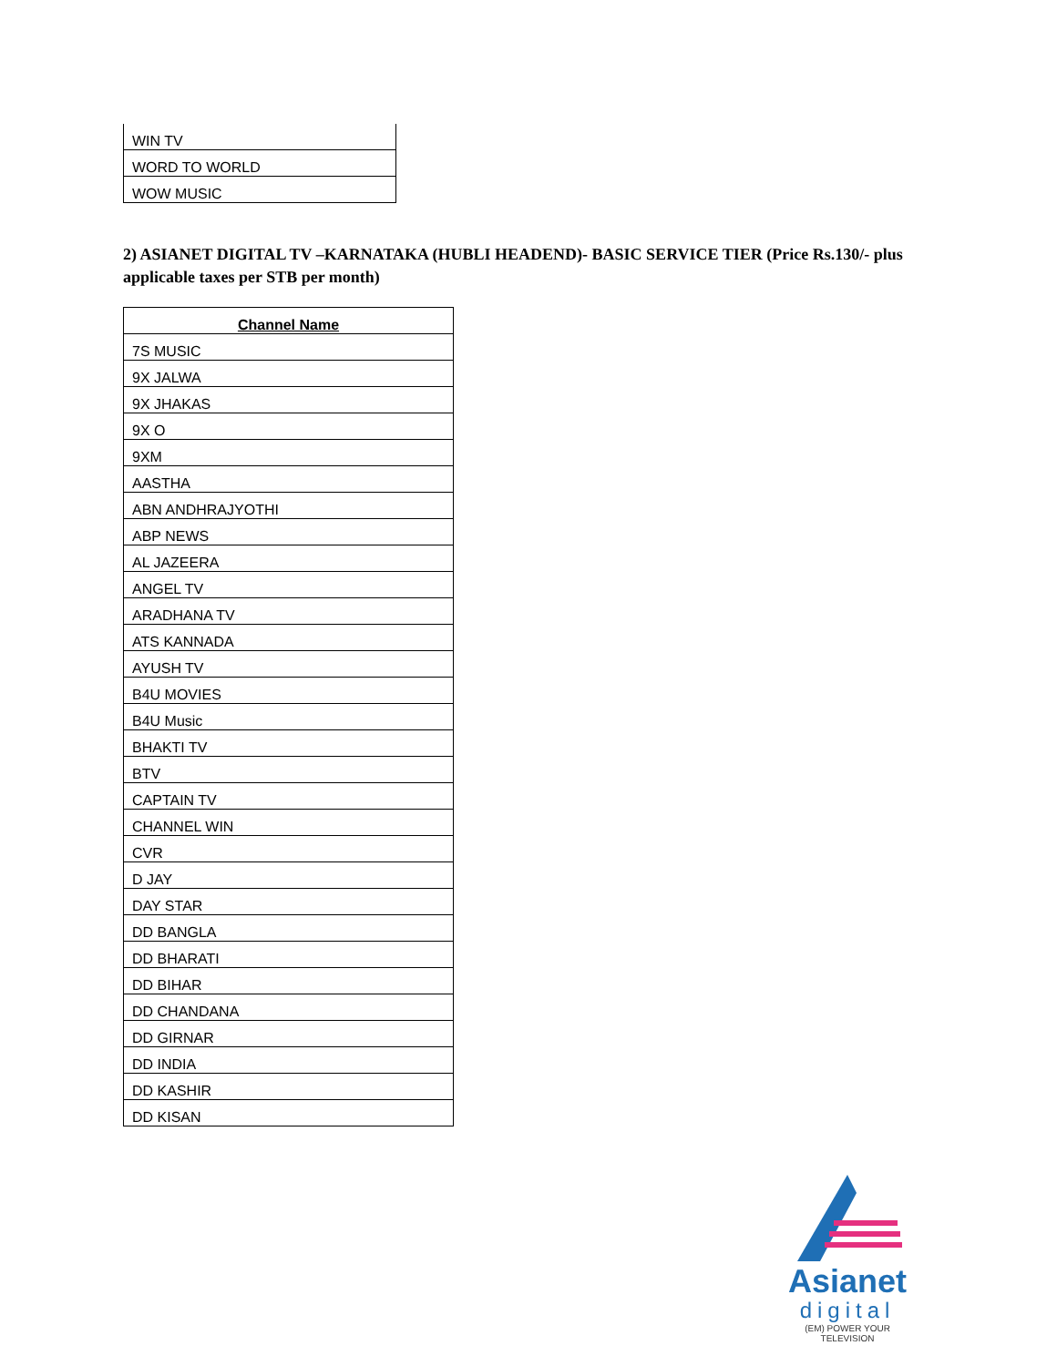| WIN TV |
| WORD TO WORLD |
| WOW MUSIC |
2) ASIANET DIGITAL TV –KARNATAKA (HUBLI HEADEND)- BASIC SERVICE TIER (Price Rs.130/- plus applicable taxes per STB per month)
| Channel Name |
| --- |
| 7S MUSIC |
| 9X JALWA |
| 9X JHAKAS |
| 9X O |
| 9XM |
| AASTHA |
| ABN ANDHRAJYOTHI |
| ABP NEWS |
| AL JAZEERA |
| ANGEL TV |
| ARADHANA TV |
| ATS KANNADA |
| AYUSH TV |
| B4U MOVIES |
| B4U Music |
| BHAKTI TV |
| BTV |
| CAPTAIN TV |
| CHANNEL WIN |
| CVR |
| D JAY |
| DAY STAR |
| DD BANGLA |
| DD BHARATI |
| DD BIHAR |
| DD CHANDANA |
| DD GIRNAR |
| DD INDIA |
| DD KASHIR |
| DD KISAN |
Asianet
digital
(EM) POWER YOUR TELEVISION